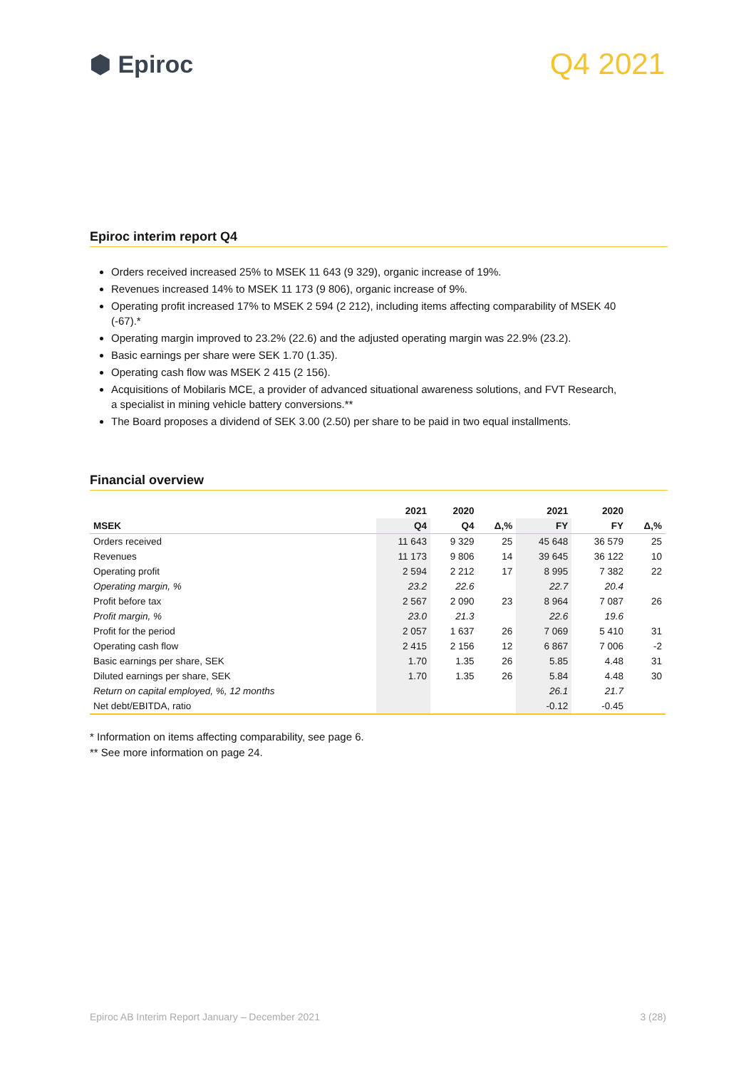⬢ Epiroc
Q4 2021
Epiroc interim report Q4
Orders received increased 25% to MSEK 11 643 (9 329), organic increase of 19%.
Revenues increased 14% to MSEK 11 173 (9 806), organic increase of 9%.
Operating profit increased 17% to MSEK 2 594 (2 212), including items affecting comparability of MSEK 40 (-67).*
Operating margin improved to 23.2% (22.6) and the adjusted operating margin was 22.9% (23.2).
Basic earnings per share were SEK 1.70 (1.35).
Operating cash flow was MSEK 2 415 (2 156).
Acquisitions of Mobilaris MCE, a provider of advanced situational awareness solutions, and FVT Research, a specialist in mining vehicle battery conversions.**
The Board proposes a dividend of SEK 3.00 (2.50) per share to be paid in two equal installments.
Financial overview
| | 2021 | 2020 | | 2021 | 2020 | |
| --- | --- | --- | --- | --- | --- | --- |
| MSEK | Q4 | Q4 | Δ,% | FY | FY | Δ,% |
| Orders received | 11 643 | 9 329 | 25 | 45 648 | 36 579 | 25 |
| Revenues | 11 173 | 9 806 | 14 | 39 645 | 36 122 | 10 |
| Operating profit | 2 594 | 2 212 | 17 | 8 995 | 7 382 | 22 |
| Operating margin, % | 23.2 | 22.6 | | 22.7 | 20.4 | |
| Profit before tax | 2 567 | 2 090 | 23 | 8 964 | 7 087 | 26 |
| Profit margin, % | 23.0 | 21.3 | | 22.6 | 19.6 | |
| Profit for the period | 2 057 | 1 637 | 26 | 7 069 | 5 410 | 31 |
| Operating cash flow | 2 415 | 2 156 | 12 | 6 867 | 7 006 | -2 |
| Basic earnings per share, SEK | 1.70 | 1.35 | 26 | 5.85 | 4.48 | 31 |
| Diluted earnings per share, SEK | 1.70 | 1.35 | 26 | 5.84 | 4.48 | 30 |
| Return on capital employed, %, 12 months | | | | 26.1 | 21.7 | |
| Net debt/EBITDA, ratio | | | | -0.12 | -0.45 | |
* Information on items affecting comparability, see page 6.
** See more information on page 24.
Epiroc AB Interim Report January – December 2021 3 (28)